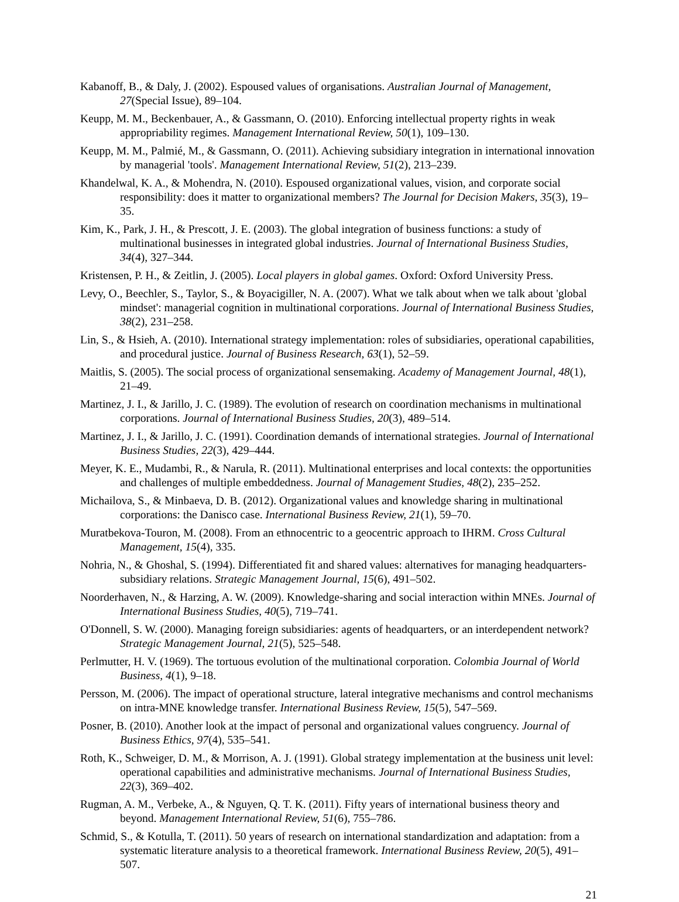Kabanoff, B., & Daly, J. (2002). Espoused values of organisations. Australian Journal of Management, 27(Special Issue), 89–104.
Keupp, M. M., Beckenbauer, A., & Gassmann, O. (2010). Enforcing intellectual property rights in weak appropriability regimes. Management International Review, 50(1), 109–130.
Keupp, M. M., Palmié, M., & Gassmann, O. (2011). Achieving subsidiary integration in international innovation by managerial 'tools'. Management International Review, 51(2), 213–239.
Khandelwal, K. A., & Mohendra, N. (2010). Espoused organizational values, vision, and corporate social responsibility: does it matter to organizational members? The Journal for Decision Makers, 35(3), 19–35.
Kim, K., Park, J. H., & Prescott, J. E. (2003). The global integration of business functions: a study of multinational businesses in integrated global industries. Journal of International Business Studies, 34(4), 327–344.
Kristensen, P. H., & Zeitlin, J. (2005). Local players in global games. Oxford: Oxford University Press.
Levy, O., Beechler, S., Taylor, S., & Boyacigiller, N. A. (2007). What we talk about when we talk about 'global mindset': managerial cognition in multinational corporations. Journal of International Business Studies, 38(2), 231–258.
Lin, S., & Hsieh, A. (2010). International strategy implementation: roles of subsidiaries, operational capabilities, and procedural justice. Journal of Business Research, 63(1), 52–59.
Maitlis, S. (2005). The social process of organizational sensemaking. Academy of Management Journal, 48(1), 21–49.
Martinez, J. I., & Jarillo, J. C. (1989). The evolution of research on coordination mechanisms in multinational corporations. Journal of International Business Studies, 20(3), 489–514.
Martinez, J. I., & Jarillo, J. C. (1991). Coordination demands of international strategies. Journal of International Business Studies, 22(3), 429–444.
Meyer, K. E., Mudambi, R., & Narula, R. (2011). Multinational enterprises and local contexts: the opportunities and challenges of multiple embeddedness. Journal of Management Studies, 48(2), 235–252.
Michailova, S., & Minbaeva, D. B. (2012). Organizational values and knowledge sharing in multinational corporations: the Danisco case. International Business Review, 21(1), 59–70.
Muratbekova-Touron, M. (2008). From an ethnocentric to a geocentric approach to IHRM. Cross Cultural Management, 15(4), 335.
Nohria, N., & Ghoshal, S. (1994). Differentiated fit and shared values: alternatives for managing headquarters-subsidiary relations. Strategic Management Journal, 15(6), 491–502.
Noorderhaven, N., & Harzing, A. W. (2009). Knowledge-sharing and social interaction within MNEs. Journal of International Business Studies, 40(5), 719–741.
O'Donnell, S. W. (2000). Managing foreign subsidiaries: agents of headquarters, or an interdependent network? Strategic Management Journal, 21(5), 525–548.
Perlmutter, H. V. (1969). The tortuous evolution of the multinational corporation. Colombia Journal of World Business, 4(1), 9–18.
Persson, M. (2006). The impact of operational structure, lateral integrative mechanisms and control mechanisms on intra-MNE knowledge transfer. International Business Review, 15(5), 547–569.
Posner, B. (2010). Another look at the impact of personal and organizational values congruency. Journal of Business Ethics, 97(4), 535–541.
Roth, K., Schweiger, D. M., & Morrison, A. J. (1991). Global strategy implementation at the business unit level: operational capabilities and administrative mechanisms. Journal of International Business Studies, 22(3), 369–402.
Rugman, A. M., Verbeke, A., & Nguyen, Q. T. K. (2011). Fifty years of international business theory and beyond. Management International Review, 51(6), 755–786.
Schmid, S., & Kotulla, T. (2011). 50 years of research on international standardization and adaptation: from a systematic literature analysis to a theoretical framework. International Business Review, 20(5), 491–507.
21